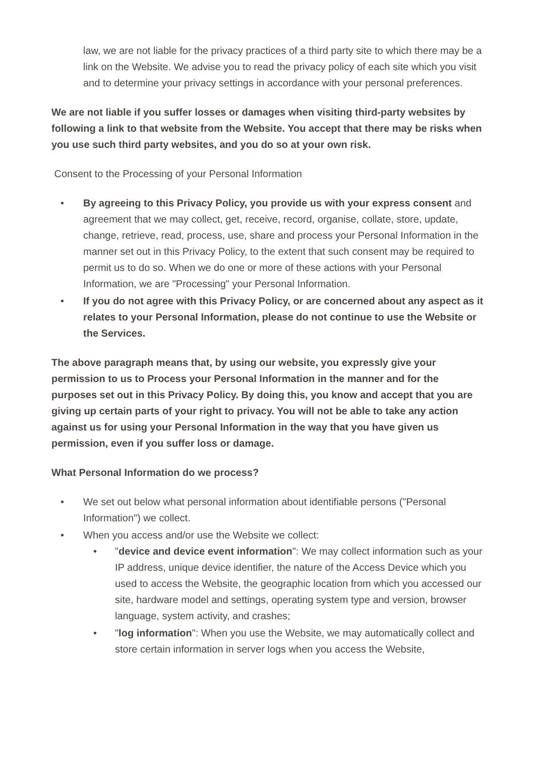law, we are not liable for the privacy practices of a third party site to which there may be a link on the Website. We advise you to read the privacy policy of each site which you visit and to determine your privacy settings in accordance with your personal preferences.
We are not liable if you suffer losses or damages when visiting third-party websites by following a link to that website from the Website. You accept that there may be risks when you use such third party websites, and you do so at your own risk.
Consent to the Processing of your Personal Information
• By agreeing to this Privacy Policy, you provide us with your express consent and agreement that we may collect, get, receive, record, organise, collate, store, update, change, retrieve, read, process, use, share and process your Personal Information in the manner set out in this Privacy Policy, to the extent that such consent may be required to permit us to do so. When we do one or more of these actions with your Personal Information, we are "Processing" your Personal Information.
• If you do not agree with this Privacy Policy, or are concerned about any aspect as it relates to your Personal Information, please do not continue to use the Website or the Services.
The above paragraph means that, by using our website, you expressly give your permission to us to Process your Personal Information in the manner and for the purposes set out in this Privacy Policy. By doing this, you know and accept that you are giving up certain parts of your right to privacy. You will not be able to take any action against us for using your Personal Information in the way that you have given us permission, even if you suffer loss or damage.
What Personal Information do we process?
• We set out below what personal information about identifiable persons ("Personal Information") we collect.
• When you access and/or use the Website we collect:
• "device and device event information": We may collect information such as your IP address, unique device identifier, the nature of the Access Device which you used to access the Website, the geographic location from which you accessed our site, hardware model and settings, operating system type and version, browser language, system activity, and crashes;
• "log information": When you use the Website, we may automatically collect and store certain information in server logs when you access the Website,